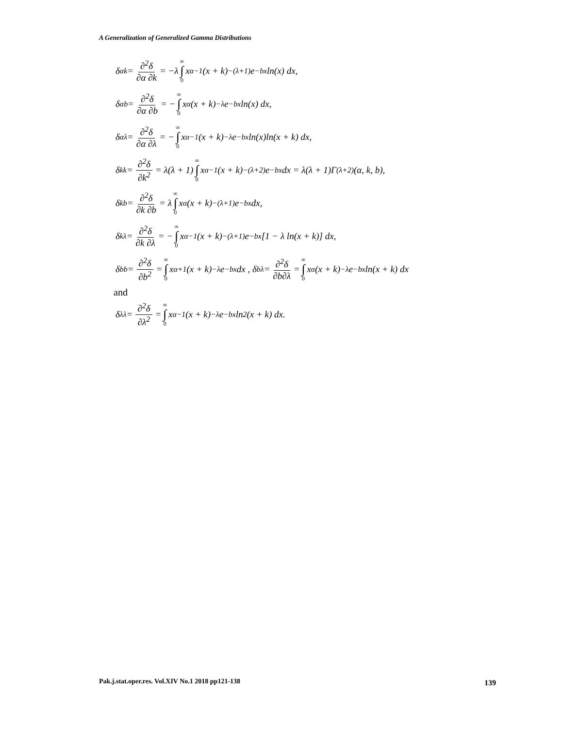A Generalization of Generalized Gamma Distributions
δ<sub>αk</sub> = ∂<sup>2</sup>δ ∂α ∂k = −λ ∞ ∫ 0 x<sup>α−1</sup>(x + k)<sup>−(λ+1)</sup> e<sup>−bx</sup> ln(x) dx,
δ<sub>αb</sub> = ∂<sup>2</sup>δ ∂α ∂b = − ∞ ∫ 0 x<sup>α</sup>(x + k)<sup>−λ</sup> e<sup>−bx</sup> ln(x) dx,
δ<sub>αλ</sub> = ∂<sup>2</sup>δ ∂α ∂λ = − ∞ ∫ 0 x<sup>α−1</sup>(x + k)<sup>−λ</sup> e<sup>−bx</sup> ln(x)ln(x + k) dx,
δ<sub>kk</sub> = ∂<sup>2</sup>δ ∂k<sup>2</sup> = λ(λ + 1) ∞ ∫ 0 x<sup>α−1</sup>(x + k)<sup>−(λ+2)</sup> e<sup>−bx</sup> dx = λ(λ + 1)Γ<sub>(λ+2)</sub>(α, k, b),
δ<sub>kb</sub> = ∂<sup>2</sup>δ ∂k ∂b = λ ∞ ∫ 0 x<sup>α</sup>(x + k)<sup>−(λ+1)</sup> e<sup>−bx</sup> dx,
δ<sub>kλ</sub> = ∂<sup>2</sup>δ ∂k ∂λ = − ∞ ∫ 0 x<sup>α−1</sup>(x + k)<sup>−(λ+1)</sup> e<sup>−bx</sup>[1 − λ ln(x + k)] dx,
δ<sub>bb</sub> = ∂<sup>2</sup>δ ∂b<sup>2</sup> = ∞ ∫ 0 x<sup>α+1</sup>(x + k)<sup>−λ</sup> e<sup>−bx</sup> dx , δ<sub>bλ</sub> = ∂<sup>2</sup>δ ∂b∂λ = ∞ ∫ 0 x<sup>α</sup>(x + k)<sup>−λ</sup> e<sup>−bx</sup> ln(x + k) dx
and
δ<sub>λλ</sub> = ∂<sup>2</sup>δ ∂λ<sup>2</sup> = ∞ ∫ 0 x<sup>α−1</sup>(x + k)<sup>−λ</sup> e<sup>−bx</sup> ln<sup>2</sup>(x + k) dx.
Pak.j.stat.oper.res. Vol.XIV No.1 2018 pp121-138
139